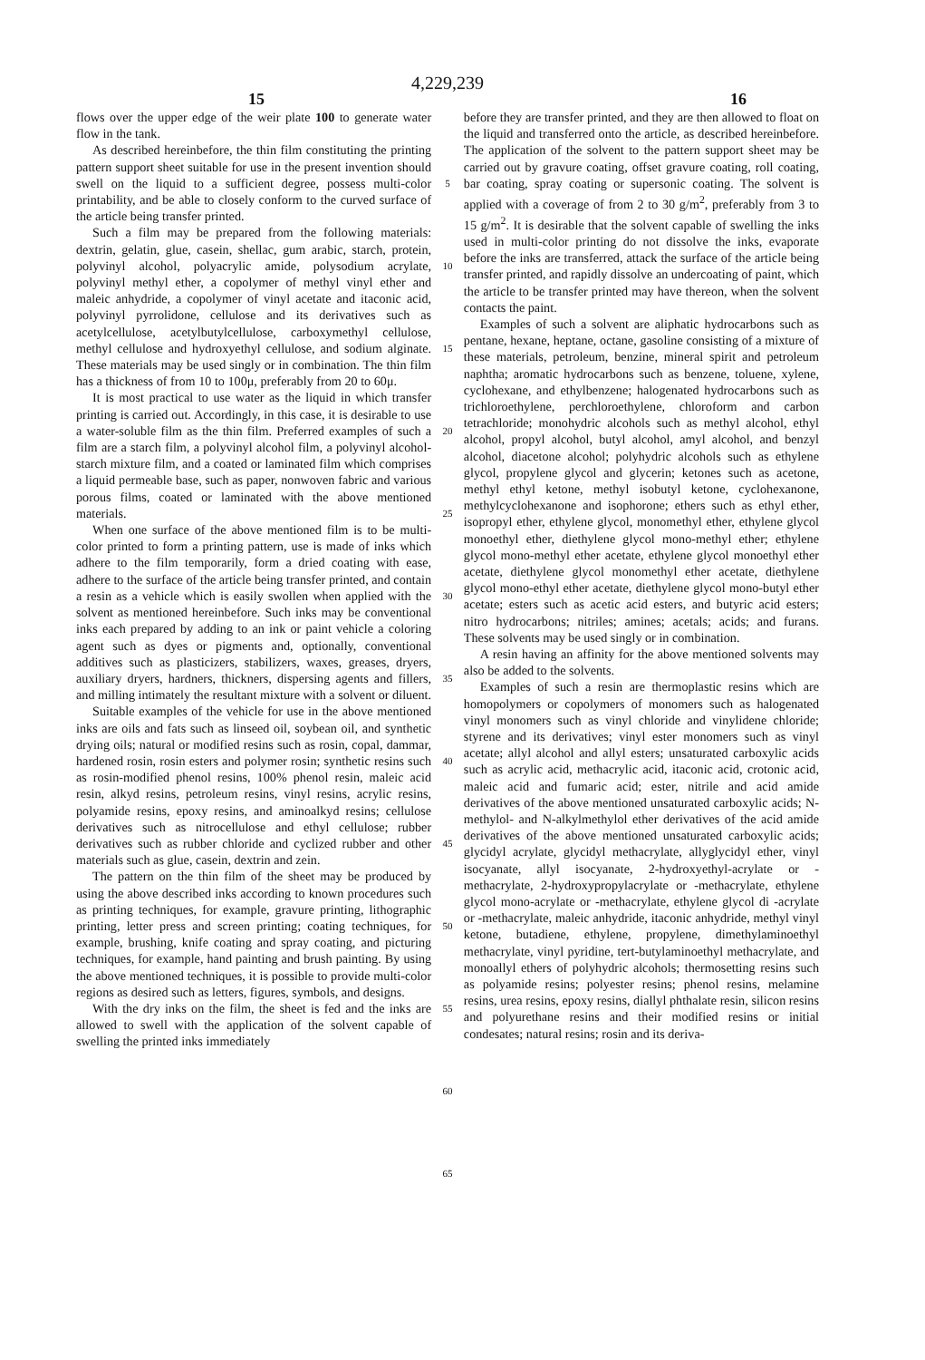4,229,239
15 16
flows over the upper edge of the weir plate 100 to generate water flow in the tank.
As described hereinbefore, the thin film constituting the printing pattern support sheet suitable for use in the present invention should swell on the liquid to a sufficient degree, possess multi-color printability, and be able to closely conform to the curved surface of the article being transfer printed.
Such a film may be prepared from the following materials: dextrin, gelatin, glue, casein, shellac, gum arabic, starch, protein, polyvinyl alcohol, polyacrylic amide, polysodium acrylate, polyvinyl methyl ether, a copolymer of methyl vinyl ether and maleic anhydride, a copolymer of vinyl acetate and itaconic acid, polyvinyl pyrrolidone, cellulose and its derivatives such as acetylcellulose, acetylbutylcellulose, carboxymethyl cellulose, methyl cellulose and hydroxyethyl cellulose, and sodium alginate. These materials may be used singly or in combination. The thin film has a thickness of from 10 to 100μ, preferably from 20 to 60μ.
It is most practical to use water as the liquid in which transfer printing is carried out. Accordingly, in this case, it is desirable to use a water-soluble film as the thin film. Preferred examples of such a film are a starch film, a polyvinyl alcohol film, a polyvinyl alcohol-starch mixture film, and a coated or laminated film which comprises a liquid permeable base, such as paper, nonwoven fabric and various porous films, coated or laminated with the above mentioned materials.
When one surface of the above mentioned film is to be multi-color printed to form a printing pattern, use is made of inks which adhere to the film temporarily, form a dried coating with ease, adhere to the surface of the article being transfer printed, and contain a resin as a vehicle which is easily swollen when applied with the solvent as mentioned hereinbefore. Such inks may be conventional inks each prepared by adding to an ink or paint vehicle a coloring agent such as dyes or pigments and, optionally, conventional additives such as plasticizers, stabilizers, waxes, greases, dryers, auxiliary dryers, hardners, thickners, dispersing agents and fillers, and milling intimately the resultant mixture with a solvent or diluent.
Suitable examples of the vehicle for use in the above mentioned inks are oils and fats such as linseed oil, soybean oil, and synthetic drying oils; natural or modified resins such as rosin, copal, dammar, hardened rosin, rosin esters and polymer rosin; synthetic resins such as rosin-modified phenol resins, 100% phenol resin, maleic acid resin, alkyd resins, petroleum resins, vinyl resins, acrylic resins, polyamide resins, epoxy resins, and aminoalkyd resins; cellulose derivatives such as nitrocellulose and ethyl cellulose; rubber derivatives such as rubber chloride and cyclized rubber and other materials such as glue, casein, dextrin and zein.
The pattern on the thin film of the sheet may be produced by using the above described inks according to known procedures such as printing techniques, for example, gravure printing, lithographic printing, letter press and screen printing; coating techniques, for example, brushing, knife coating and spray coating, and picturing techniques, for example, hand painting and brush painting. By using the above mentioned techniques, it is possible to provide multi-color regions as desired such as letters, figures, symbols, and designs.
With the dry inks on the film, the sheet is fed and the inks are allowed to swell with the application of the solvent capable of swelling the printed inks immediately
5
10
15
20
25
30
35
40
45
50
55
60
65
before they are transfer printed, and they are then allowed to float on the liquid and transferred onto the article, as described hereinbefore. The application of the solvent to the pattern support sheet may be carried out by gravure coating, offset gravure coating, roll coating, bar coating, spray coating or supersonic coating. The solvent is applied with a coverage of from 2 to 30 g/m<sup>2</sup>, preferably from 3 to 15 g/m<sup>2</sup>. It is desirable that the solvent capable of swelling the inks used in multi-color printing do not dissolve the inks, evaporate before the inks are transferred, attack the surface of the article being transfer printed, and rapidly dissolve an undercoating of paint, which the article to be transfer printed may have thereon, when the solvent contacts the paint.
Examples of such a solvent are aliphatic hydrocarbons such as pentane, hexane, heptane, octane, gasoline consisting of a mixture of these materials, petroleum, benzine, mineral spirit and petroleum naphtha; aromatic hydrocarbons such as benzene, toluene, xylene, cyclohexane, and ethylbenzene; halogenated hydrocarbons such as trichloroethylene, perchloroethylene, chloroform and carbon tetrachloride; monohydric alcohols such as methyl alcohol, ethyl alcohol, propyl alcohol, butyl alcohol, amyl alcohol, and benzyl alcohol, diacetone alcohol; polyhydric alcohols such as ethylene glycol, propylene glycol and glycerin; ketones such as acetone, methyl ethyl ketone, methyl isobutyl ketone, cyclohexanone, methylcyclohexanone and isophorone; ethers such as ethyl ether, isopropyl ether, ethylene glycol, monomethyl ether, ethylene glycol monoethyl ether, diethylene glycol mono-methyl ether; ethylene glycol mono-methyl ether acetate, ethylene glycol monoethyl ether acetate, diethylene glycol monomethyl ether acetate, diethylene glycol mono-ethyl ether acetate, diethylene glycol mono-butyl ether acetate; esters such as acetic acid esters, and butyric acid esters; nitro hydrocarbons; nitriles; amines; acetals; acids; and furans. These solvents may be used singly or in combination.
A resin having an affinity for the above mentioned solvents may also be added to the solvents.
Examples of such a resin are thermoplastic resins which are homopolymers or copolymers of monomers such as halogenated vinyl monomers such as vinyl chloride and vinylidene chloride; styrene and its derivatives; vinyl ester monomers such as vinyl acetate; allyl alcohol and allyl esters; unsaturated carboxylic acids such as acrylic acid, methacrylic acid, itaconic acid, crotonic acid, maleic acid and fumaric acid; ester, nitrile and acid amide derivatives of the above mentioned unsaturated carboxylic acids; N-methylol- and N-alkylmethylol ether derivatives of the acid amide derivatives of the above mentioned unsaturated carboxylic acids; glycidyl acrylate, glycidyl methacrylate, allyglycidyl ether, vinyl isocyanate, allyl isocyanate, 2-hydroxyethyl-acrylate or -methacrylate, 2-hydroxypropylacrylate or -methacrylate, ethylene glycol mono-acrylate or -methacrylate, ethylene glycol di -acrylate or -methacrylate, maleic anhydride, itaconic anhydride, methyl vinyl ketone, butadiene, ethylene, propylene, dimethylaminoethyl methacrylate, vinyl pyridine, tert-butylaminoethyl methacrylate, and monoallyl ethers of polyhydric alcohols; thermosetting resins such as polyamide resins; polyester resins; phenol resins, melamine resins, urea resins, epoxy resins, diallyl phthalate resin, silicon resins and polyurethane resins and their modified resins or initial condesates; natural resins; rosin and its deriva-